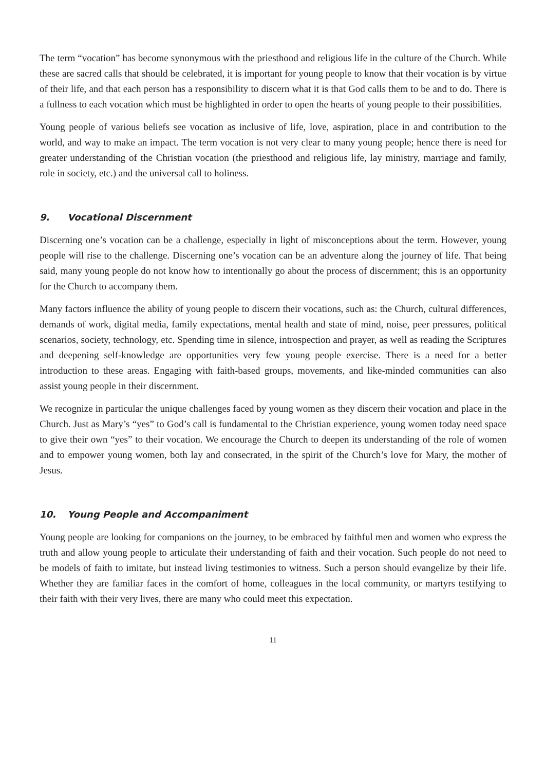The term “vocation” has become synonymous with the priesthood and religious life in the culture of the Church. While these are sacred calls that should be celebrated, it is important for young people to know that their vocation is by virtue of their life, and that each person has a responsibility to discern what it is that God calls them to be and to do. There is a fullness to each vocation which must be highlighted in order to open the hearts of young people to their possibilities.
Young people of various beliefs see vocation as inclusive of life, love, aspiration, place in and contribution to the world, and way to make an impact. The term vocation is not very clear to many young people; hence there is need for greater understanding of the Christian vocation (the priesthood and religious life, lay ministry, marriage and family, role in society, etc.) and the universal call to holiness.
9. Vocational Discernment
Discerning one’s vocation can be a challenge, especially in light of misconceptions about the term. However, young people will rise to the challenge. Discerning one’s vocation can be an adventure along the journey of life. That being said, many young people do not know how to intentionally go about the process of discernment; this is an opportunity for the Church to accompany them.
Many factors influence the ability of young people to discern their vocations, such as: the Church, cultural differences, demands of work, digital media, family expectations, mental health and state of mind, noise, peer pressures, political scenarios, society, technology, etc. Spending time in silence, introspection and prayer, as well as reading the Scriptures and deepening self-knowledge are opportunities very few young people exercise. There is a need for a better introduction to these areas. Engaging with faith-based groups, movements, and like-minded communities can also assist young people in their discernment.
We recognize in particular the unique challenges faced by young women as they discern their vocation and place in the Church. Just as Mary’s “yes” to God’s call is fundamental to the Christian experience, young women today need space to give their own “yes” to their vocation. We encourage the Church to deepen its understanding of the role of women and to empower young women, both lay and consecrated, in the spirit of the Church’s love for Mary, the mother of Jesus.
10. Young People and Accompaniment
Young people are looking for companions on the journey, to be embraced by faithful men and women who express the truth and allow young people to articulate their understanding of faith and their vocation. Such people do not need to be models of faith to imitate, but instead living testimonies to witness. Such a person should evangelize by their life. Whether they are familiar faces in the comfort of home, colleagues in the local community, or martyrs testifying to their faith with their very lives, there are many who could meet this expectation.
11